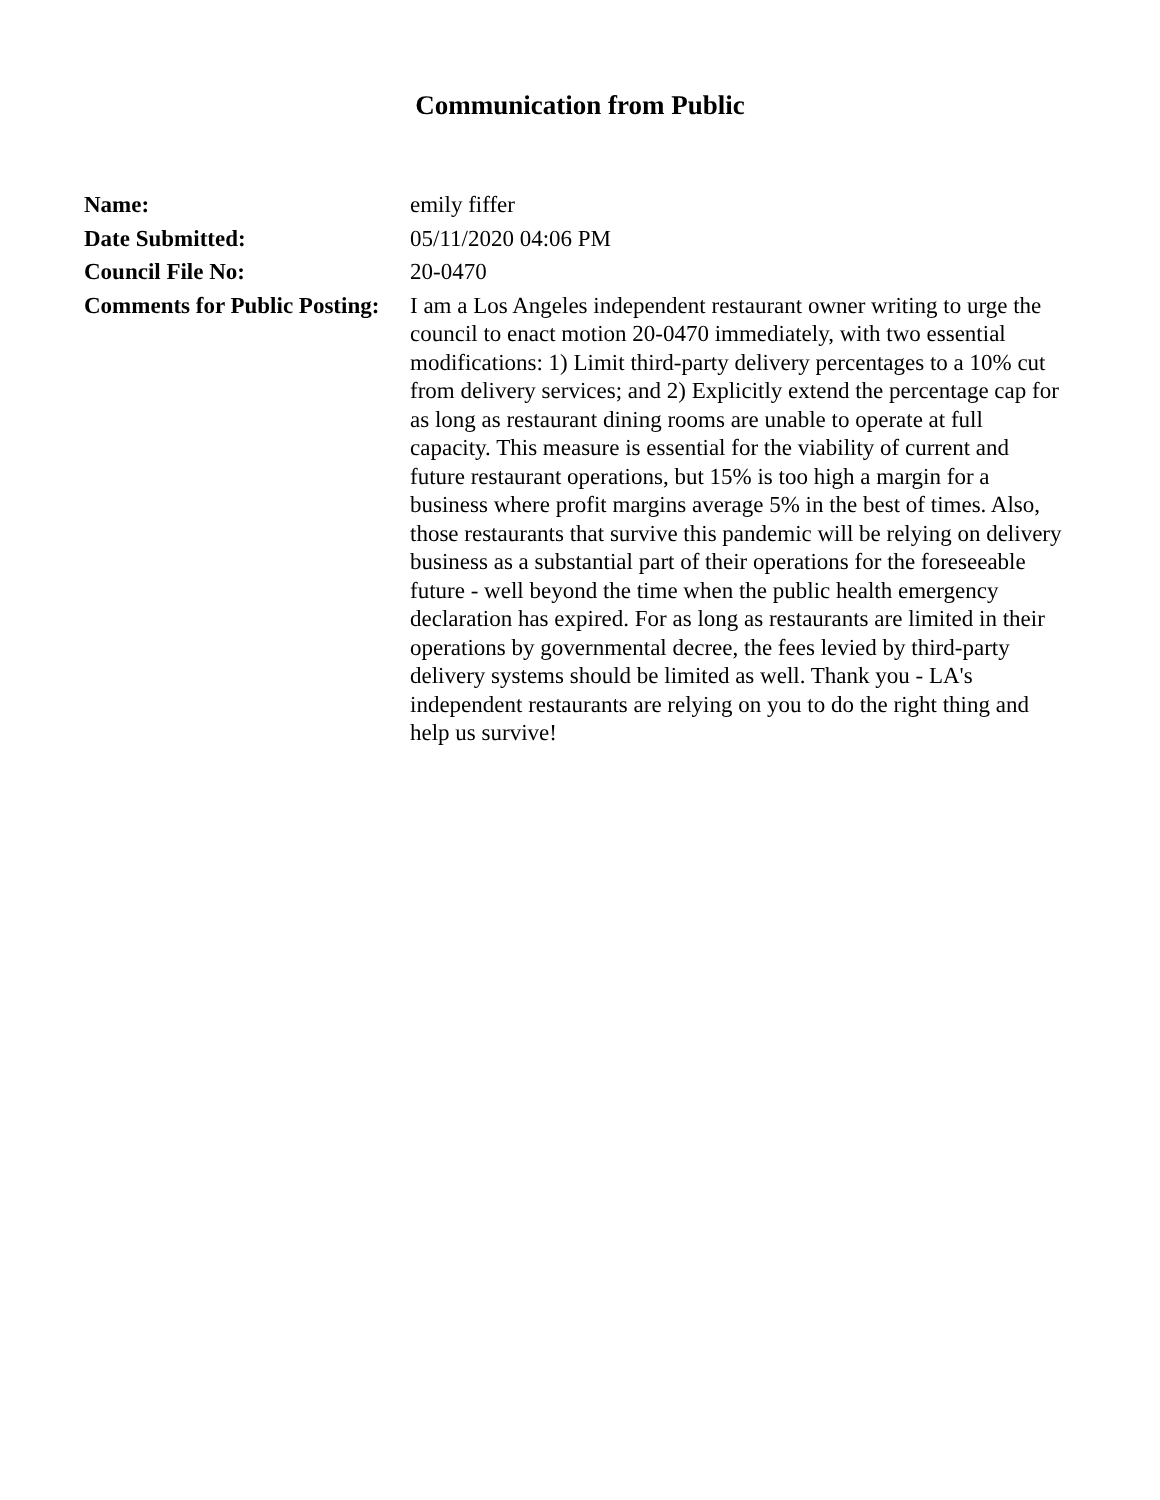Communication from Public
| Name: | emily fiffer |
| Date Submitted: | 05/11/2020 04:06 PM |
| Council File No: | 20-0470 |
| Comments for Public Posting: | I am a Los Angeles independent restaurant owner writing to urge the council to enact motion 20-0470 immediately, with two essential modifications: 1) Limit third-party delivery percentages to a 10% cut from delivery services; and 2) Explicitly extend the percentage cap for as long as restaurant dining rooms are unable to operate at full capacity. This measure is essential for the viability of current and future restaurant operations, but 15% is too high a margin for a business where profit margins average 5% in the best of times. Also, those restaurants that survive this pandemic will be relying on delivery business as a substantial part of their operations for the foreseeable future - well beyond the time when the public health emergency declaration has expired. For as long as restaurants are limited in their operations by governmental decree, the fees levied by third-party delivery systems should be limited as well. Thank you - LA's independent restaurants are relying on you to do the right thing and help us survive! |